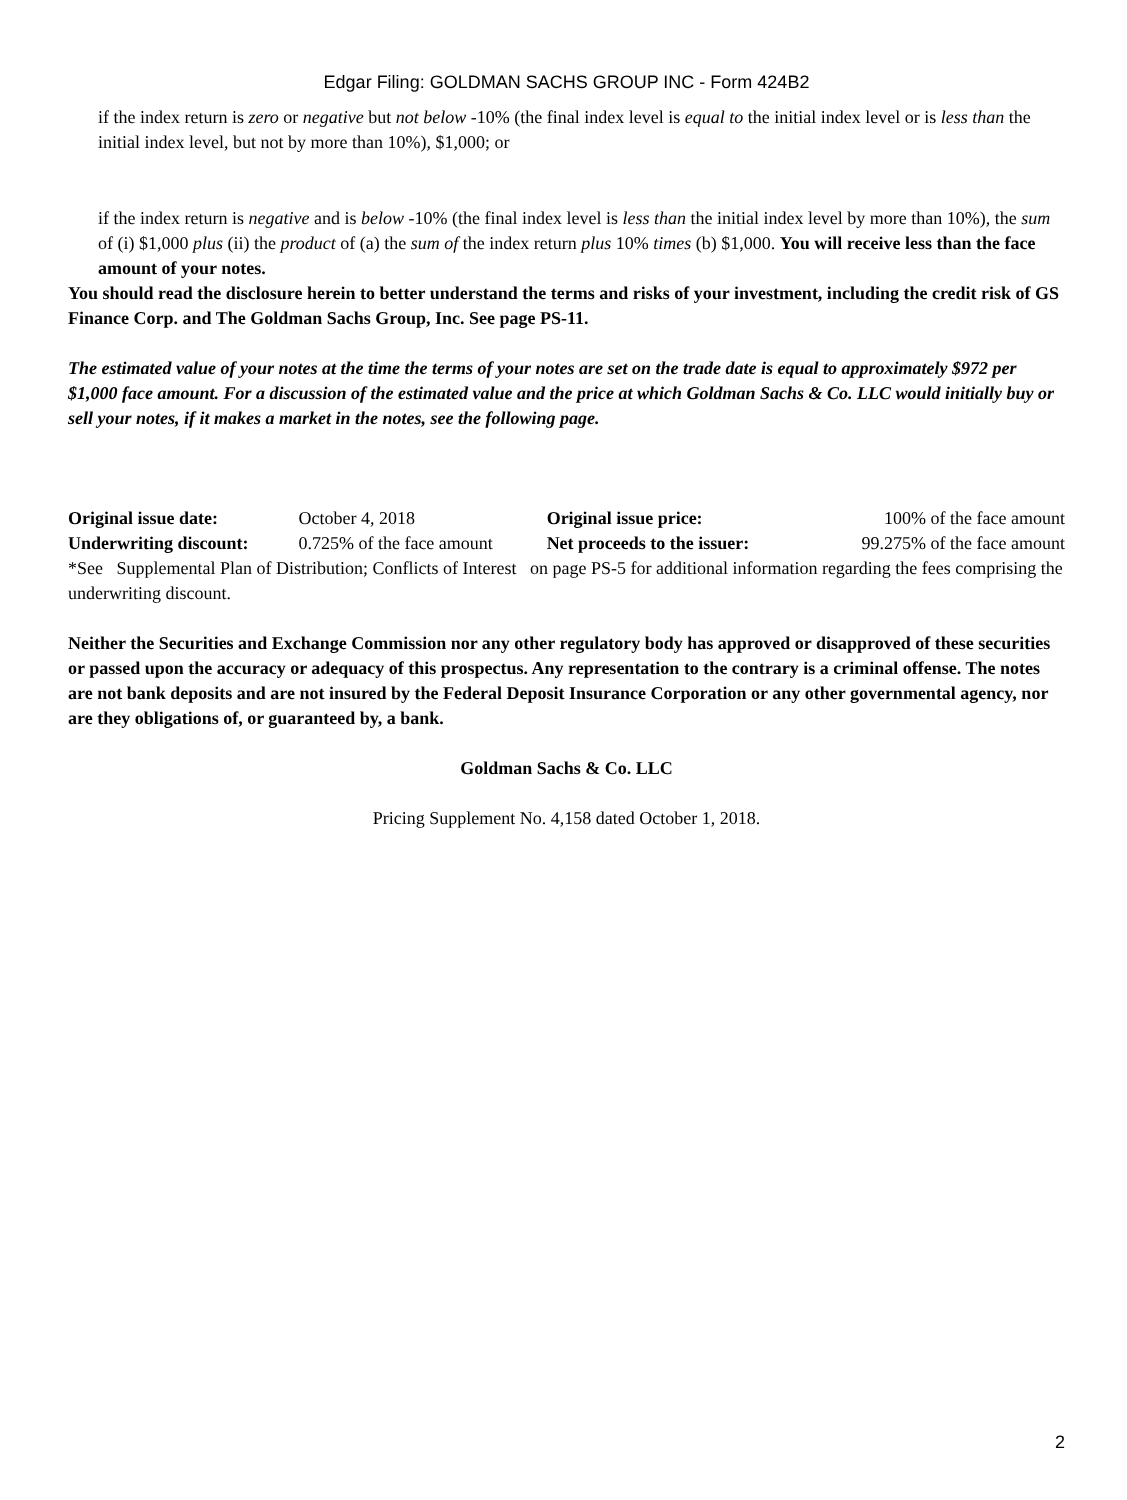Edgar Filing: GOLDMAN SACHS GROUP INC - Form 424B2
if the index return is zero or negative but not below -10% (the final index level is equal to the initial index level or is less than the initial index level, but not by more than 10%), $1,000; or
if the index return is negative and is below -10% (the final index level is less than the initial index level by more than 10%), the sum of (i) $1,000 plus (ii) the product of (a) the sum of the index return plus 10% times (b) $1,000. You will receive less than the face amount of your notes.
You should read the disclosure herein to better understand the terms and risks of your investment, including the credit risk of GS Finance Corp. and The Goldman Sachs Group, Inc. See page PS-11.
The estimated value of your notes at the time the terms of your notes are set on the trade date is equal to approximately $972 per $1,000 face amount. For a discussion of the estimated value and the price at which Goldman Sachs & Co. LLC would initially buy or sell your notes, if it makes a market in the notes, see the following page.
| Original issue date: | October 4, 2018 | Original issue price: | 100% of the face amount |
| Underwriting discount: | 0.725% of the face amount | Net proceeds to the issuer: | 99.275% of the face amount |
*See Supplemental Plan of Distribution; Conflicts of Interest on page PS-5 for additional information regarding the fees comprising the underwriting discount.
Neither the Securities and Exchange Commission nor any other regulatory body has approved or disapproved of these securities or passed upon the accuracy or adequacy of this prospectus. Any representation to the contrary is a criminal offense. The notes are not bank deposits and are not insured by the Federal Deposit Insurance Corporation or any other governmental agency, nor are they obligations of, or guaranteed by, a bank.
Goldman Sachs & Co. LLC
Pricing Supplement No. 4,158 dated October 1, 2018.
2